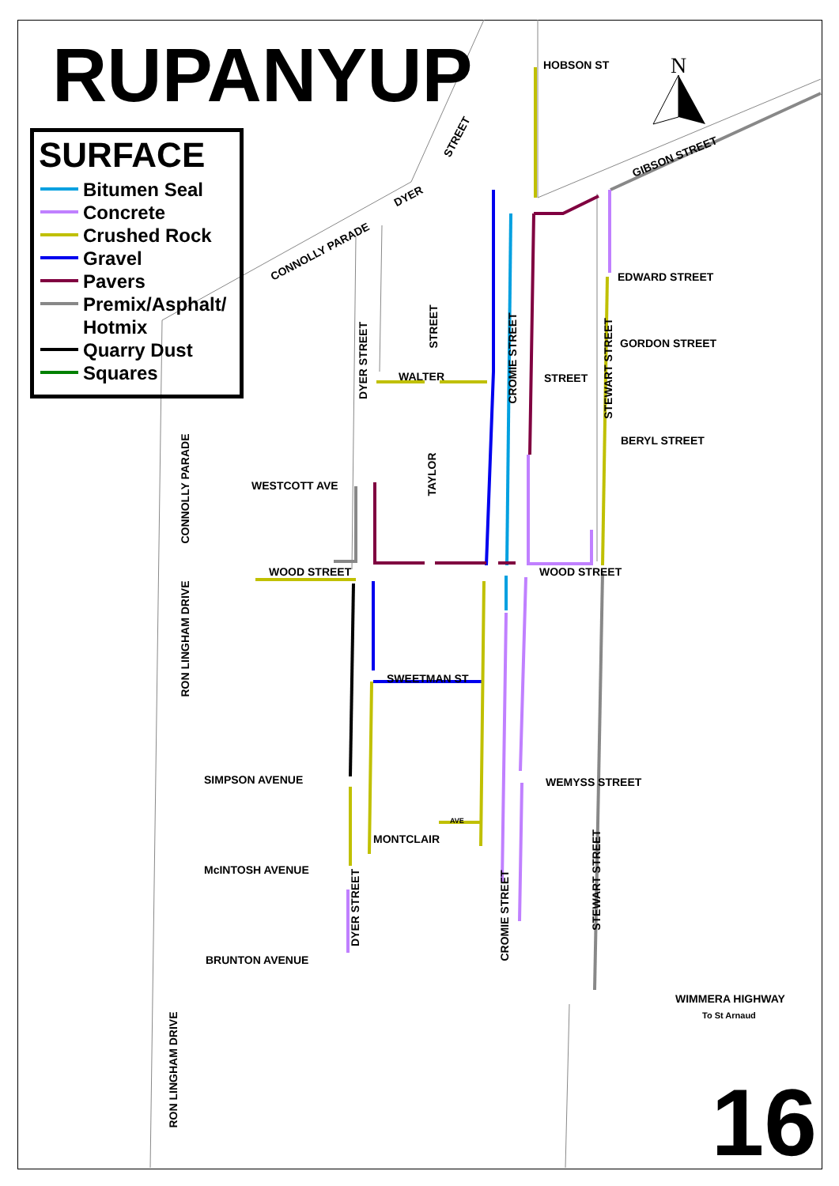N
RUPANYUP
SURFACE
Bitumen Seal
Concrete
Crushed Rock
Gravel
Pavers
Premix/Asphalt/
Hotmix
Quarry Dust
Squares
HOBSON ST
GIBSON STREET
STREET
DYER
CONNOLLY PARADE
EDWARD STREET
GORDON STREET
WALTER STREET
BERYL STREET
WESTCOTT AVE
WOOD STREET WOOD STREET
SWEETMAN ST
SIMPSON AVENUE WEMYSS STREET
AVE
MONTCLAIR
McINTOSH AVENUE
BRUNTON AVENUE
WIMMERA HIGHWAY
To St Arnaud
DYER STREET
STREET
CROMIE STREET
STEWART STREET
TAYLOR
CONNOLLY PARADE
RON LINGHAM DRIVE
DYER STREET
CROMIE STREET
STEWART STREET
RON LINGHAM DRIVE 16